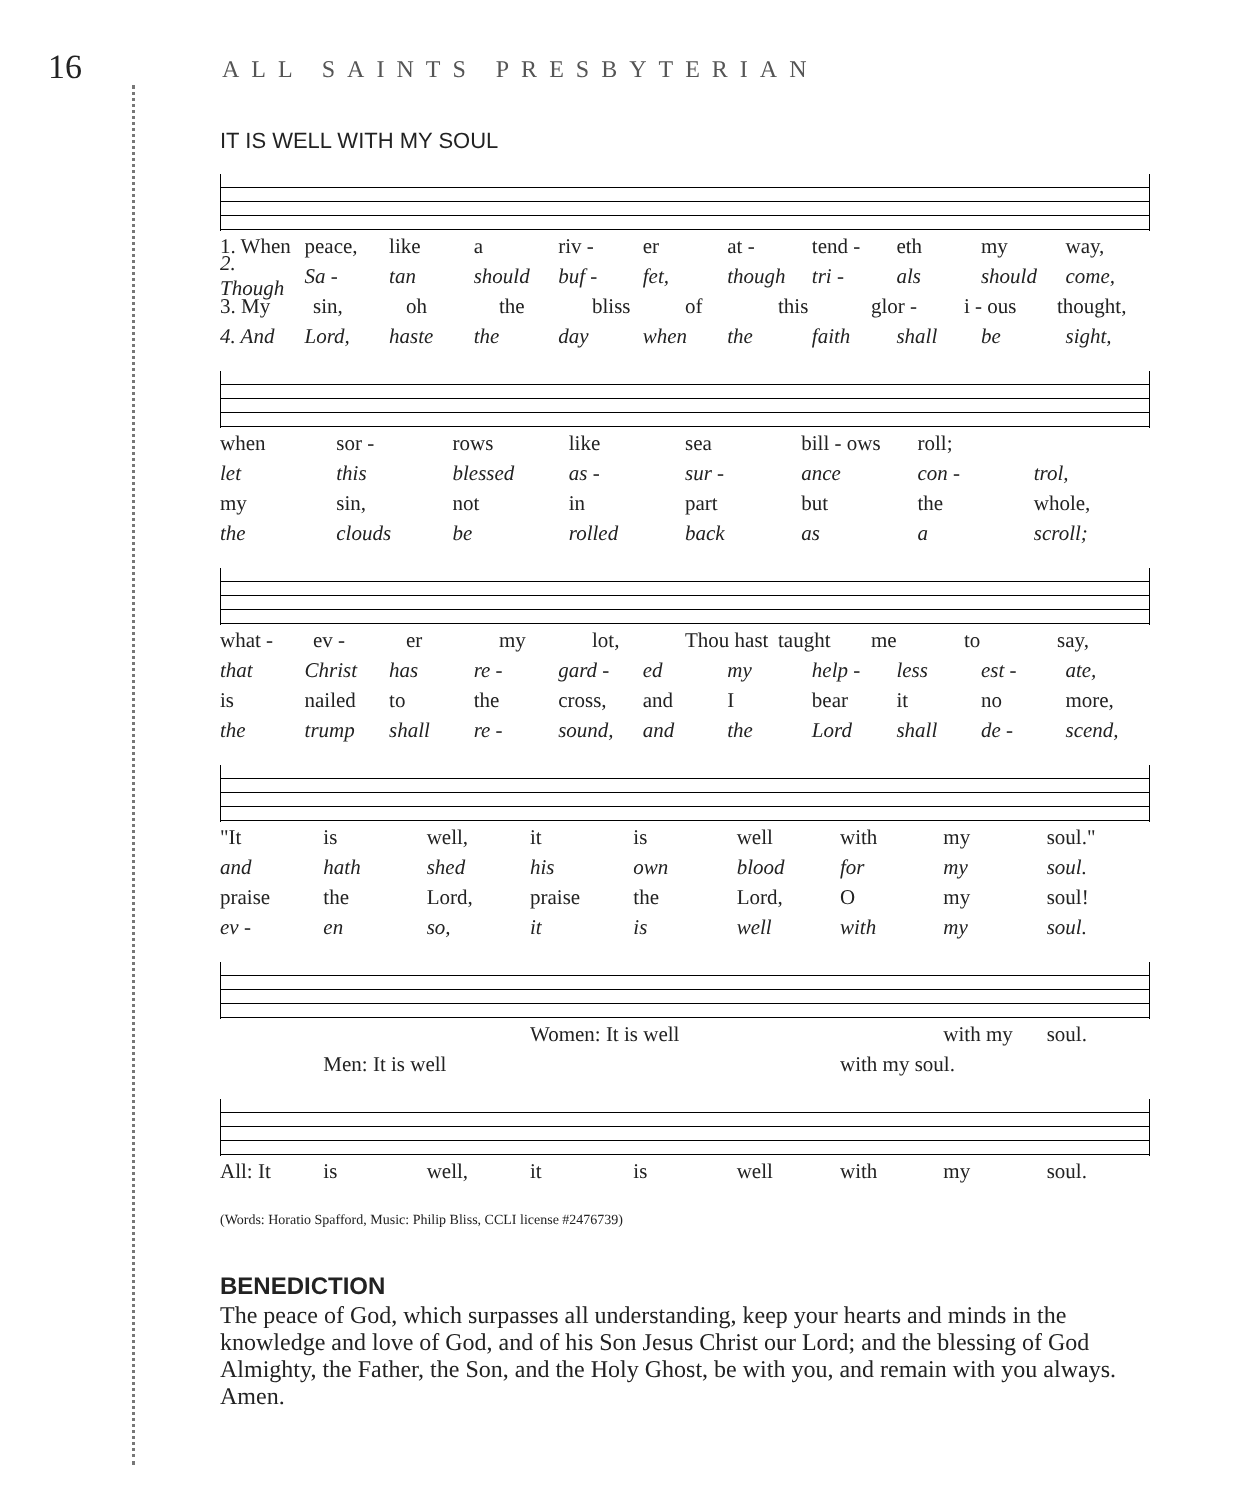16 ALL SAINTS PRESBYTERIAN
IT IS WELL WITH MY SOUL
1. When peace, like a riv - er at - tend - eth my way,
2. Though Sa - tan should buf - fet, though tri - als should come,
3. My sin, oh the bliss of this glor - i - ous thought,
4. And Lord, haste the day when the faith shall be sight,
when sor - rows like sea bill - ows roll;
let this blessed as - sur - ance con - trol,
my sin, not in part but the whole,
the clouds be rolled back as a scroll;
what - ev - er my lot, Thou hast taught me to say,
that Christ has re - gard - ed my help - less est - ate,
is nailed to the cross, and I bear it no more,
the trump shall re - sound, and the Lord shall de - scend,
"It is well, it is well with my soul."
and hath shed his own blood for my soul.
praise the Lord, praise the Lord, O my soul!
ev - en so, it is well with my soul.
Women: It is well with my soul.
Men: It is well with my soul.
All: It is well, it is well with my soul.
(Words: Horatio Spafford, Music: Philip Bliss, CCLI license #2476739)
BENEDICTION
The peace of God, which surpasses all understanding, keep your hearts and minds in the knowledge and love of God, and of his Son Jesus Christ our Lord; and the blessing of God Almighty, the Father, the Son, and the Holy Ghost, be with you, and remain with you always. Amen.